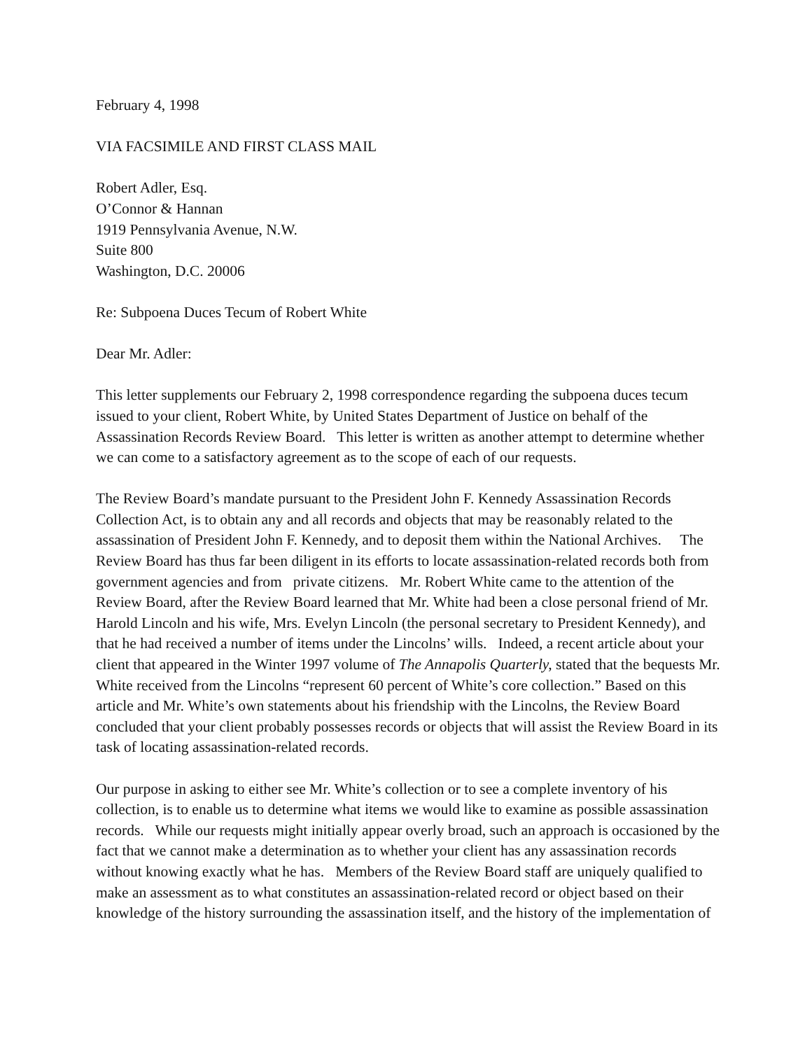February 4, 1998
VIA FACSIMILE AND FIRST CLASS MAIL
Robert Adler, Esq.
O’Connor & Hannan
1919 Pennsylvania Avenue, N.W.
Suite 800
Washington, D.C. 20006
Re: Subpoena Duces Tecum of Robert White
Dear Mr. Adler:
This letter supplements our February 2, 1998 correspondence regarding the subpoena duces tecum issued to your client, Robert White, by United States Department of Justice on behalf of the Assassination Records Review Board. This letter is written as another attempt to determine whether we can come to a satisfactory agreement as to the scope of each of our requests.
The Review Board’s mandate pursuant to the President John F. Kennedy Assassination Records Collection Act, is to obtain any and all records and objects that may be reasonably related to the assassination of President John F. Kennedy, and to deposit them within the National Archives. The Review Board has thus far been diligent in its efforts to locate assassination-related records both from government agencies and from private citizens. Mr. Robert White came to the attention of the Review Board, after the Review Board learned that Mr. White had been a close personal friend of Mr. Harold Lincoln and his wife, Mrs. Evelyn Lincoln (the personal secretary to President Kennedy), and that he had received a number of items under the Lincolns’ wills. Indeed, a recent article about your client that appeared in the Winter 1997 volume of The Annapolis Quarterly, stated that the bequests Mr. White received from the Lincolns “represent 60 percent of White’s core collection.” Based on this article and Mr. White’s own statements about his friendship with the Lincolns, the Review Board concluded that your client probably possesses records or objects that will assist the Review Board in its task of locating assassination-related records.
Our purpose in asking to either see Mr. White’s collection or to see a complete inventory of his collection, is to enable us to determine what items we would like to examine as possible assassination records. While our requests might initially appear overly broad, such an approach is occasioned by the fact that we cannot make a determination as to whether your client has any assassination records without knowing exactly what he has. Members of the Review Board staff are uniquely qualified to make an assessment as to what constitutes an assassination-related record or object based on their knowledge of the history surrounding the assassination itself, and the history of the implementation of